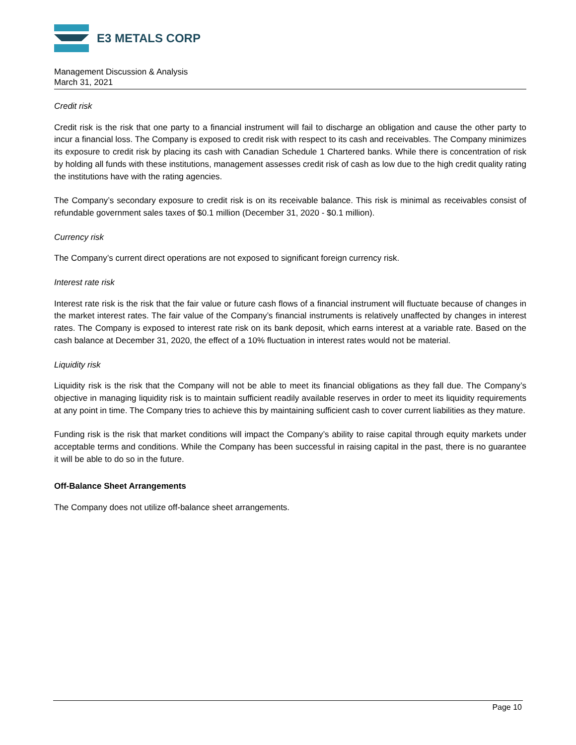E3 METALS CORP
Management Discussion & Analysis
March 31, 2021
Credit risk
Credit risk is the risk that one party to a financial instrument will fail to discharge an obligation and cause the other party to incur a financial loss. The Company is exposed to credit risk with respect to its cash and receivables. The Company minimizes its exposure to credit risk by placing its cash with Canadian Schedule 1 Chartered banks. While there is concentration of risk by holding all funds with these institutions, management assesses credit risk of cash as low due to the high credit quality rating the institutions have with the rating agencies.
The Company’s secondary exposure to credit risk is on its receivable balance. This risk is minimal as receivables consist of refundable government sales taxes of $0.1 million (December 31, 2020 - $0.1 million).
Currency risk
The Company’s current direct operations are not exposed to significant foreign currency risk.
Interest rate risk
Interest rate risk is the risk that the fair value or future cash flows of a financial instrument will fluctuate because of changes in the market interest rates. The fair value of the Company’s financial instruments is relatively unaffected by changes in interest rates. The Company is exposed to interest rate risk on its bank deposit, which earns interest at a variable rate. Based on the cash balance at December 31, 2020, the effect of a 10% fluctuation in interest rates would not be material.
Liquidity risk
Liquidity risk is the risk that the Company will not be able to meet its financial obligations as they fall due. The Company’s objective in managing liquidity risk is to maintain sufficient readily available reserves in order to meet its liquidity requirements at any point in time. The Company tries to achieve this by maintaining sufficient cash to cover current liabilities as they mature.
Funding risk is the risk that market conditions will impact the Company’s ability to raise capital through equity markets under acceptable terms and conditions. While the Company has been successful in raising capital in the past, there is no guarantee it will be able to do so in the future.
Off-Balance Sheet Arrangements
The Company does not utilize off-balance sheet arrangements.
Page 10